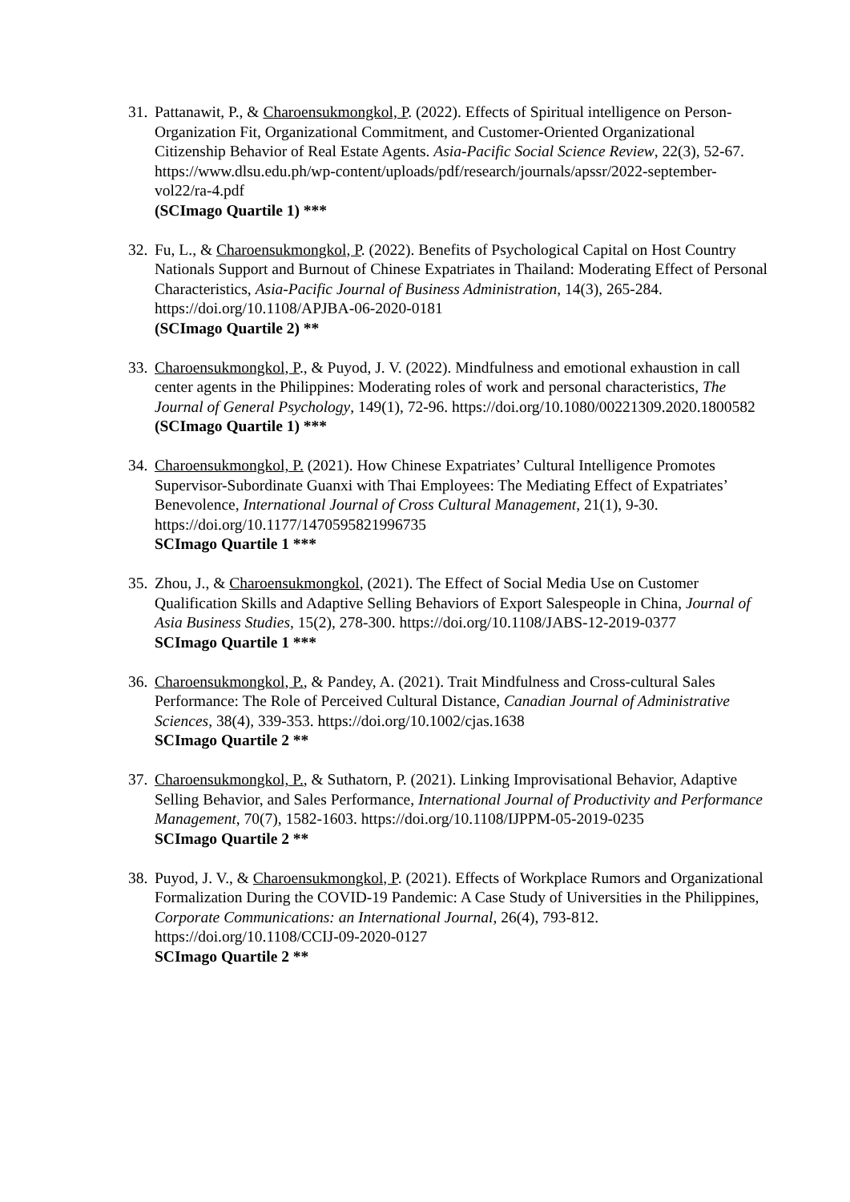31.
Pattanawit, P., & Charoensukmongkol, P. (2022). Effects of Spiritual intelligence on Person-Organization Fit, Organizational Commitment, and Customer-Oriented Organizational Citizenship Behavior of Real Estate Agents. Asia-Pacific Social Science Review, 22(3), 52-67. https://www.dlsu.edu.ph/wp-content/uploads/pdf/research/journals/apssr/2022-september-vol22/ra-4.pdf
(SCImago Quartile 1) ***
32.
Fu, L., & Charoensukmongkol, P. (2022). Benefits of Psychological Capital on Host Country Nationals Support and Burnout of Chinese Expatriates in Thailand: Moderating Effect of Personal Characteristics, Asia-Pacific Journal of Business Administration, 14(3), 265-284. https://doi.org/10.1108/APJBA-06-2020-0181
(SCImago Quartile 2) **
33.
Charoensukmongkol, P., & Puyod, J. V. (2022). Mindfulness and emotional exhaustion in call center agents in the Philippines: Moderating roles of work and personal characteristics, The Journal of General Psychology, 149(1), 72-96. https://doi.org/10.1080/00221309.2020.1800582
(SCImago Quartile 1) ***
34.
Charoensukmongkol, P. (2021). How Chinese Expatriates’ Cultural Intelligence Promotes Supervisor-Subordinate Guanxi with Thai Employees: The Mediating Effect of Expatriates’ Benevolence, International Journal of Cross Cultural Management, 21(1), 9-30. https://doi.org/10.1177/1470595821996735
SCImago Quartile 1 ***
35.
Zhou, J., & Charoensukmongkol, (2021). The Effect of Social Media Use on Customer Qualification Skills and Adaptive Selling Behaviors of Export Salespeople in China, Journal of Asia Business Studies, 15(2), 278-300. https://doi.org/10.1108/JABS-12-2019-0377
SCImago Quartile 1 ***
36.
Charoensukmongkol, P., & Pandey, A. (2021). Trait Mindfulness and Cross-cultural Sales Performance: The Role of Perceived Cultural Distance, Canadian Journal of Administrative Sciences, 38(4), 339-353. https://doi.org/10.1002/cjas.1638
SCImago Quartile 2 **
37.
Charoensukmongkol, P., & Suthatorn, P. (2021). Linking Improvisational Behavior, Adaptive Selling Behavior, and Sales Performance, International Journal of Productivity and Performance Management, 70(7), 1582-1603. https://doi.org/10.1108/IJPPM-05-2019-0235
SCImago Quartile 2 **
38.
Puyod, J. V., & Charoensukmongkol, P. (2021). Effects of Workplace Rumors and Organizational Formalization During the COVID-19 Pandemic: A Case Study of Universities in the Philippines, Corporate Communications: an International Journal, 26(4), 793-812. https://doi.org/10.1108/CCIJ-09-2020-0127
SCImago Quartile 2 **